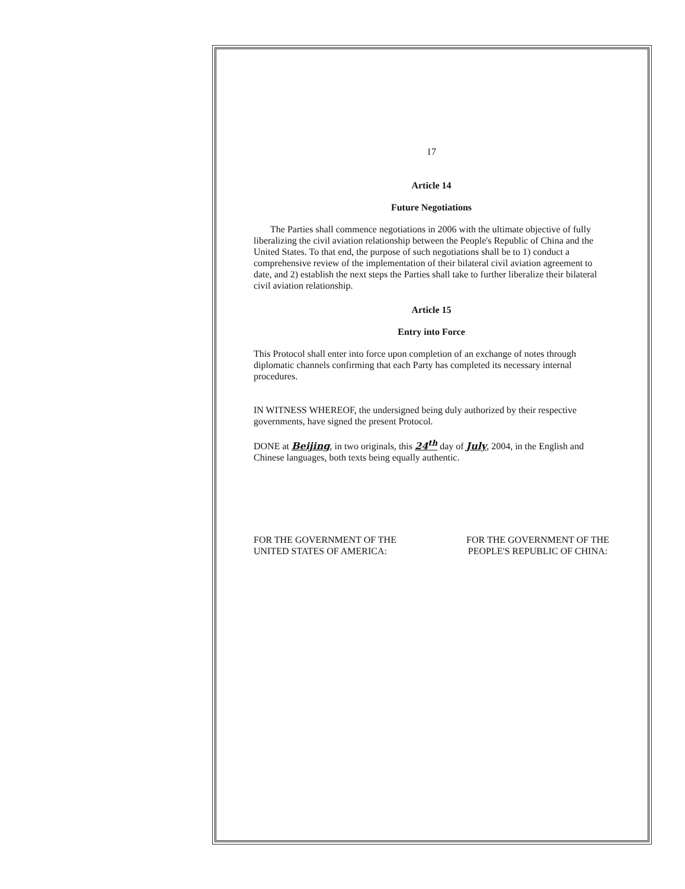17
Article 14
Future Negotiations
The Parties shall commence negotiations in 2006 with the ultimate objective of fully liberalizing the civil aviation relationship between the People's Republic of China and the United States. To that end, the purpose of such negotiations shall be to 1) conduct a comprehensive review of the implementation of their bilateral civil aviation agreement to date, and 2) establish the next steps the Parties shall take to further liberalize their bilateral civil aviation relationship.
Article 15
Entry into Force
This Protocol shall enter into force upon completion of an exchange of notes through diplomatic channels confirming that each Party has completed its necessary internal procedures.
IN WITNESS WHEREOF, the undersigned being duly authorized by their respective governments, have signed the present Protocol.
DONE at Beijing, in two originals, this 24<sup>th</sup> day of July, 2004, in the English and Chinese languages, both texts being equally authentic.
FOR THE GOVERNMENT OF THE
UNITED STATES OF AMERICA:
FOR THE GOVERNMENT OF THE
PEOPLE'S REPUBLIC OF CHINA: